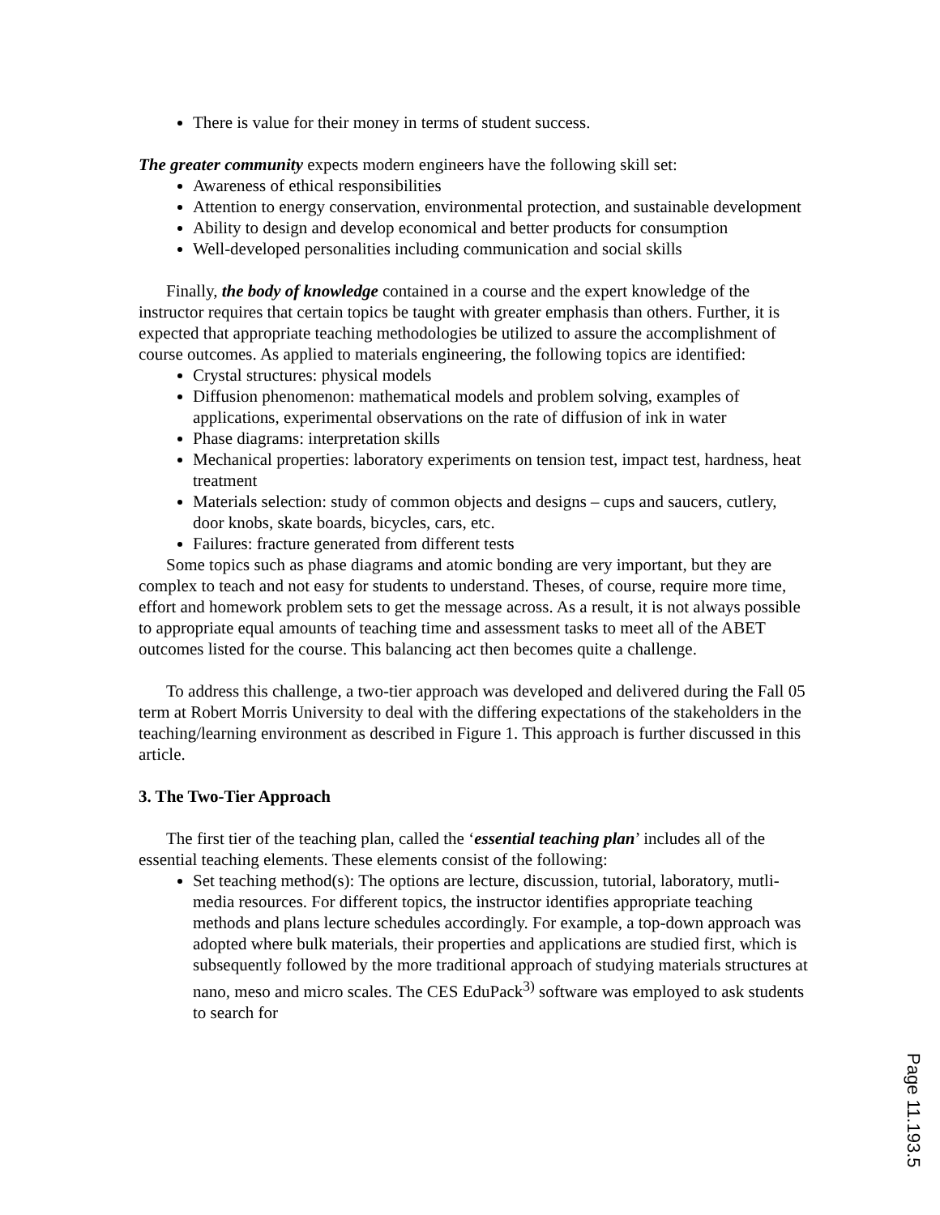There is value for their money in terms of student success.
The greater community expects modern engineers have the following skill set:
Awareness of ethical responsibilities
Attention to energy conservation, environmental protection, and sustainable development
Ability to design and develop economical and better products for consumption
Well-developed personalities including communication and social skills
Finally, the body of knowledge contained in a course and the expert knowledge of the instructor requires that certain topics be taught with greater emphasis than others. Further, it is expected that appropriate teaching methodologies be utilized to assure the accomplishment of course outcomes. As applied to materials engineering, the following topics are identified:
Crystal structures: physical models
Diffusion phenomenon: mathematical models and problem solving, examples of applications, experimental observations on the rate of diffusion of ink in water
Phase diagrams: interpretation skills
Mechanical properties: laboratory experiments on tension test, impact test, hardness, heat treatment
Materials selection: study of common objects and designs – cups and saucers, cutlery, door knobs, skate boards, bicycles, cars, etc.
Failures: fracture generated from different tests
Some topics such as phase diagrams and atomic bonding are very important, but they are complex to teach and not easy for students to understand. Theses, of course, require more time, effort and homework problem sets to get the message across. As a result, it is not always possible to appropriate equal amounts of teaching time and assessment tasks to meet all of the ABET outcomes listed for the course. This balancing act then becomes quite a challenge.
To address this challenge, a two-tier approach was developed and delivered during the Fall 05 term at Robert Morris University to deal with the differing expectations of the stakeholders in the teaching/learning environment as described in Figure 1. This approach is further discussed in this article.
3. The Two-Tier Approach
The first tier of the teaching plan, called the ‘essential teaching plan’ includes all of the essential teaching elements. These elements consist of the following:
Set teaching method(s): The options are lecture, discussion, tutorial, laboratory, mutli-media resources. For different topics, the instructor identifies appropriate teaching methods and plans lecture schedules accordingly. For example, a top-down approach was adopted where bulk materials, their properties and applications are studied first, which is subsequently followed by the more traditional approach of studying materials structures at nano, meso and micro scales. The CES EduPack<sup>3)</sup> software was employed to ask students to search for
Page 11.193.5